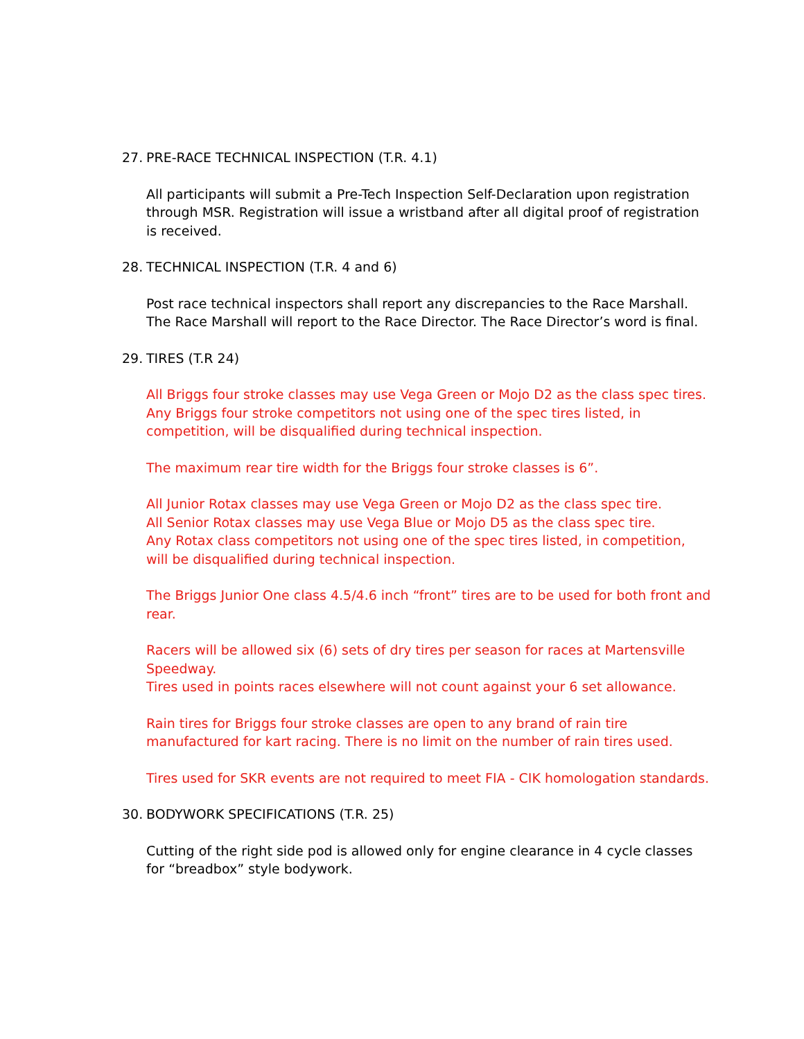27. PRE-RACE TECHNICAL INSPECTION (T.R. 4.1)
All participants will submit a Pre-Tech Inspection Self-Declaration upon registration through MSR. Registration will issue a wristband after all digital proof of registration is received.
28. TECHNICAL INSPECTION (T.R. 4 and 6)
Post race technical inspectors shall report any discrepancies to the Race Marshall. The Race Marshall will report to the Race Director. The Race Director’s word is final.
29. TIRES (T.R 24)
All Briggs four stroke classes may use Vega Green or Mojo D2 as the class spec tires.
Any Briggs four stroke competitors not using one of the spec tires listed, in competition, will be disqualified during technical inspection.
The maximum rear tire width for the Briggs four stroke classes is 6”.
All Junior Rotax classes may use Vega Green or Mojo D2 as the class spec tire.
All Senior Rotax classes may use Vega Blue or Mojo D5 as the class spec tire.
Any Rotax class competitors not using one of the spec tires listed, in competition, will be disqualified during technical inspection.
The Briggs Junior One class 4.5/4.6 inch “front” tires are to be used for both front and rear.
Racers will be allowed six (6) sets of dry tires per season for races at Martensville Speedway.
Tires used in points races elsewhere will not count against your 6 set allowance.
Rain tires for Briggs four stroke classes are open to any brand of rain tire manufactured for kart racing. There is no limit on the number of rain tires used.
Tires used for SKR events are not required to meet FIA - CIK homologation standards.
30. BODYWORK SPECIFICATIONS (T.R. 25)
Cutting of the right side pod is allowed only for engine clearance in 4 cycle classes for “breadbox” style bodywork.